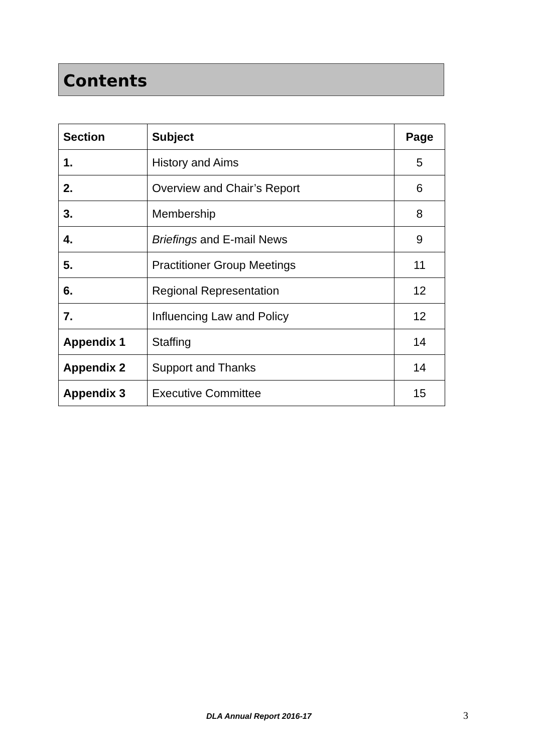Contents
| Section | Subject | Page |
| --- | --- | --- |
| 1. | History and Aims | 5 |
| 2. | Overview and Chair’s Report | 6 |
| 3. | Membership | 8 |
| 4. | Briefings and E-mail News | 9 |
| 5. | Practitioner Group Meetings | 11 |
| 6. | Regional Representation | 12 |
| 7. | Influencing Law and Policy | 12 |
| Appendix 1 | Staffing | 14 |
| Appendix 2 | Support and Thanks | 14 |
| Appendix 3 | Executive Committee | 15 |
DLA Annual Report 2016-17 3